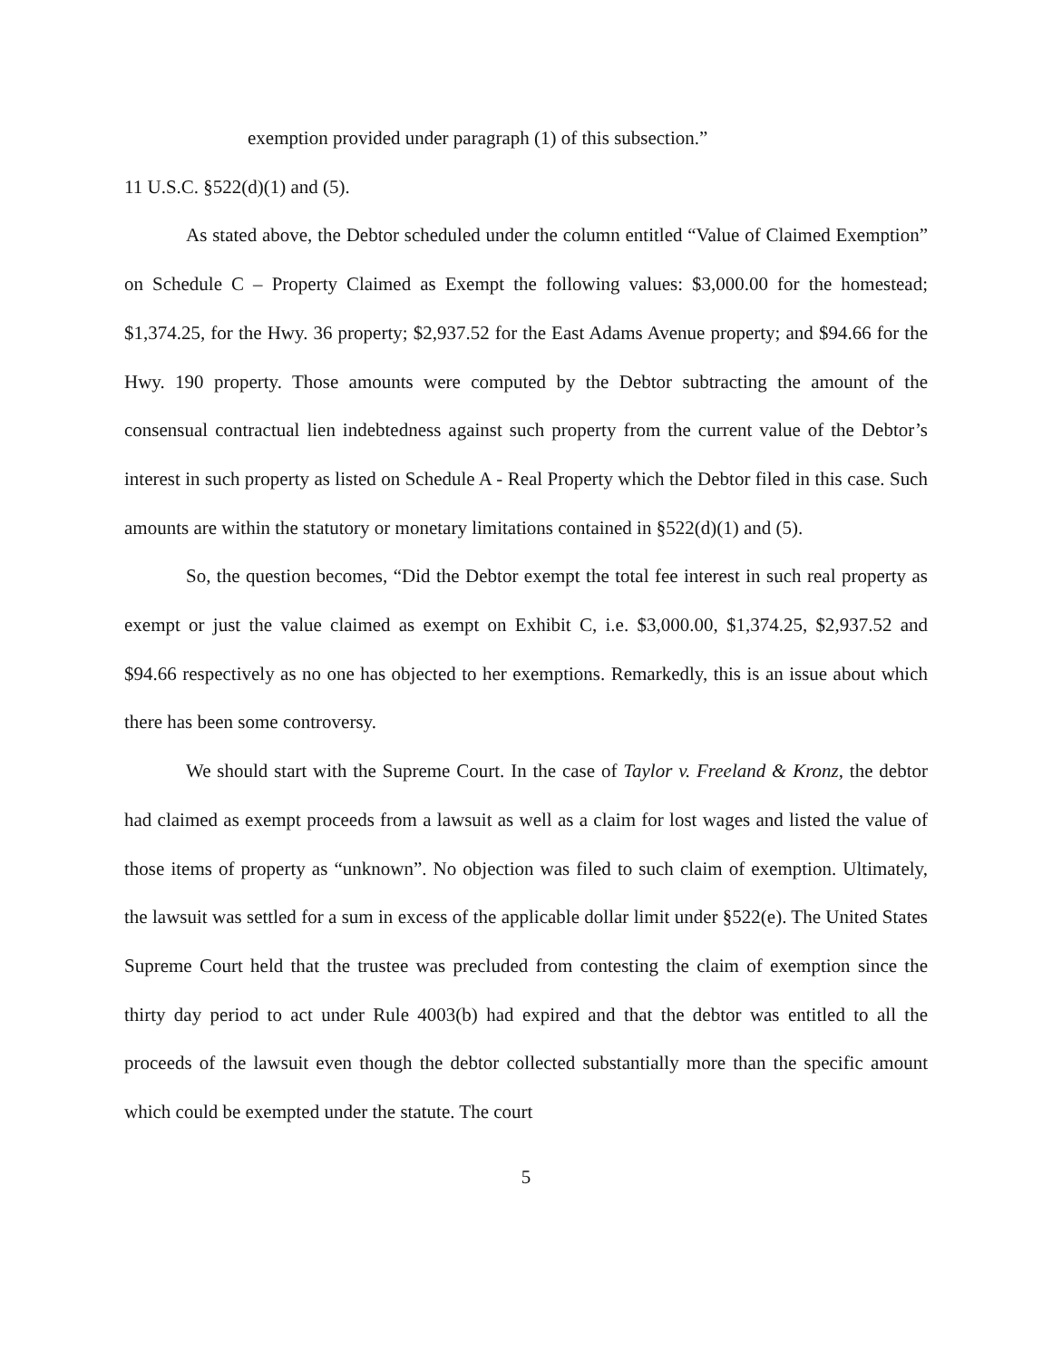exemption provided under paragraph (1) of this subsection.”
11 U.S.C. §522(d)(1) and (5).
As stated above, the Debtor scheduled under the column entitled “Value of Claimed Exemption” on Schedule C – Property Claimed as Exempt the following values: $3,000.00 for the homestead; $1,374.25, for the Hwy. 36 property; $2,937.52 for the East Adams Avenue property; and $94.66 for the Hwy. 190 property. Those amounts were computed by the Debtor subtracting the amount of the consensual contractual lien indebtedness against such property from the current value of the Debtor’s interest in such property as listed on Schedule A - Real Property which the Debtor filed in this case. Such amounts are within the statutory or monetary limitations contained in §522(d)(1) and (5).
So, the question becomes, “Did the Debtor exempt the total fee interest in such real property as exempt or just the value claimed as exempt on Exhibit C, i.e. $3,000.00, $1,374.25, $2,937.52 and $94.66 respectively as no one has objected to her exemptions. Remarkedly, this is an issue about which there has been some controversy.
We should start with the Supreme Court. In the case of Taylor v. Freeland & Kronz, the debtor had claimed as exempt proceeds from a lawsuit as well as a claim for lost wages and listed the value of those items of property as “unknown”. No objection was filed to such claim of exemption. Ultimately, the lawsuit was settled for a sum in excess of the applicable dollar limit under §522(e). The United States Supreme Court held that the trustee was precluded from contesting the claim of exemption since the thirty day period to act under Rule 4003(b) had expired and that the debtor was entitled to all the proceeds of the lawsuit even though the debtor collected substantially more than the specific amount which could be exempted under the statute. The court
5